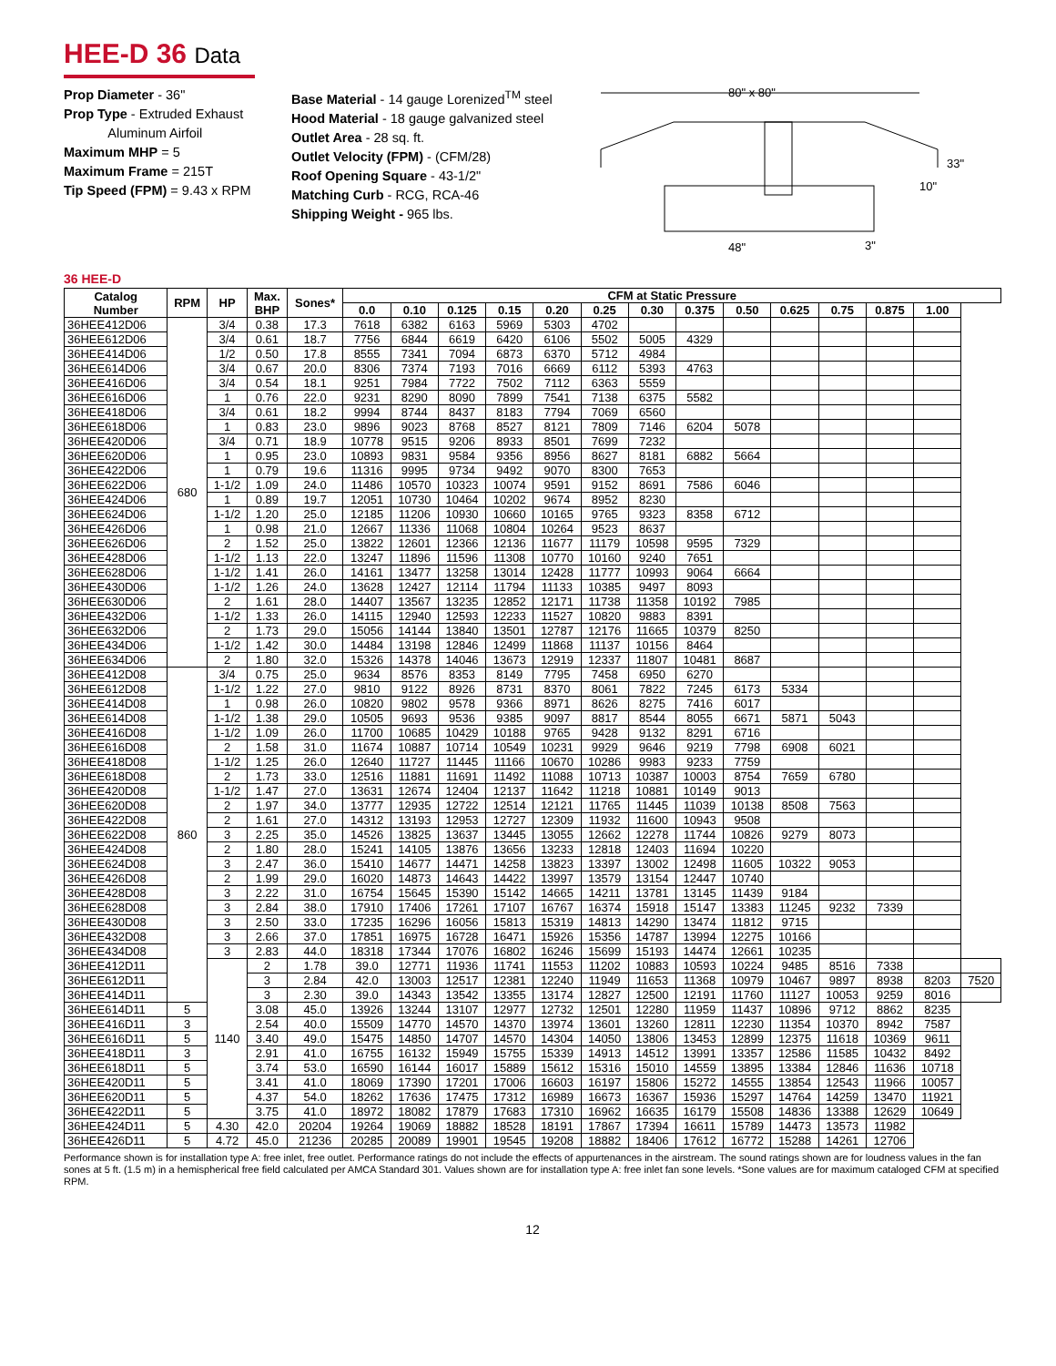HEE-D 36 Data
Prop Diameter - 36"
Prop Type - Extruded Exhaust
Aluminum Airfoil
Maximum MHP = 5
Maximum Frame = 215T
Tip Speed (FPM) = 9.43 x RPM
Base Material - 14 gauge Lorenized<sup>TM</sup> steel
Hood Material - 18 gauge galvanized steel
Outlet Area - 28 sq. ft.
Outlet Velocity (FPM) - (CFM/28)
Roof Opening Square - 43-1/2"
Matching Curb - RCG, RCA-46
Shipping Weight - 965 lbs.
80" x 80"
48"
33"
10"
3"
36 HEE-D
| Catalog Number | RPM | HP | Max. BHP | Sones* | CFM at Static Pressure | | | | | | | | | | | | | |
| --- | --- | --- | --- | --- | --- | --- | --- | --- | --- | --- | --- | --- | --- | --- | --- | --- | --- | --- |
| | | | | | 0.0 | 0.10 | 0.125 | 0.15 | 0.20 | 0.25 | 0.30 | 0.375 | 0.50 | 0.625 | 0.75 | 0.875 | 1.00 | |
| 36HEE412D06 | 680 | 3/4 | 0.38 | 17.3 | 7618 | 6382 | 6163 | 5969 | 5303 | 4702 | | | | | | | | |
| 36HEE612D06 | | 3/4 | 0.61 | 18.7 | 7756 | 6844 | 6619 | 6420 | 6106 | 5502 | 5005 | 4329 | | | | | | |
| 36HEE414D06 | | 1/2 | 0.50 | 17.8 | 8555 | 7341 | 7094 | 6873 | 6370 | 5712 | 4984 | | | | | | | |
| 36HEE614D06 | | 3/4 | 0.67 | 20.0 | 8306 | 7374 | 7193 | 7016 | 6669 | 6112 | 5393 | 4763 | | | | | | |
| 36HEE416D06 | | 3/4 | 0.54 | 18.1 | 9251 | 7984 | 7722 | 7502 | 7112 | 6363 | 5559 | | | | | | | |
| 36HEE616D06 | | 1 | 0.76 | 22.0 | 9231 | 8290 | 8090 | 7899 | 7541 | 7138 | 6375 | 5582 | | | | | | |
| 36HEE418D06 | | 3/4 | 0.61 | 18.2 | 9994 | 8744 | 8437 | 8183 | 7794 | 7069 | 6560 | | | | | | | |
| 36HEE618D06 | | 1 | 0.83 | 23.0 | 9896 | 9023 | 8768 | 8527 | 8121 | 7809 | 7146 | 6204 | 5078 | | | | | |
| 36HEE420D06 | | 3/4 | 0.71 | 18.9 | 10778 | 9515 | 9206 | 8933 | 8501 | 7699 | 7232 | | | | | | | |
| 36HEE620D06 | | 1 | 0.95 | 23.0 | 10893 | 9831 | 9584 | 9356 | 8956 | 8627 | 8181 | 6882 | 5664 | | | | | |
| 36HEE422D06 | | 1 | 0.79 | 19.6 | 11316 | 9995 | 9734 | 9492 | 9070 | 8300 | 7653 | | | | | | | |
| 36HEE622D06 | | 1-1/2 | 1.09 | 24.0 | 11486 | 10570 | 10323 | 10074 | 9591 | 9152 | 8691 | 7586 | 6046 | | | | | |
| 36HEE424D06 | | 1 | 0.89 | 19.7 | 12051 | 10730 | 10464 | 10202 | 9674 | 8952 | 8230 | | | | | | | |
| 36HEE624D06 | | 1-1/2 | 1.20 | 25.0 | 12185 | 11206 | 10930 | 10660 | 10165 | 9765 | 9323 | 8358 | 6712 | | | | | |
| 36HEE426D06 | | 1 | 0.98 | 21.0 | 12667 | 11336 | 11068 | 10804 | 10264 | 9523 | 8637 | | | | | | | |
| 36HEE626D06 | | 2 | 1.52 | 25.0 | 13822 | 12601 | 12366 | 12136 | 11677 | 11179 | 10598 | 9595 | 7329 | | | | | |
| 36HEE428D06 | | 1-1/2 | 1.13 | 22.0 | 13247 | 11896 | 11596 | 11308 | 10770 | 10160 | 9240 | 7651 | | | | | | |
| 36HEE628D06 | | 1-1/2 | 1.41 | 26.0 | 14161 | 13477 | 13258 | 13014 | 12428 | 11777 | 10993 | 9064 | 6664 | | | | | |
| 36HEE430D06 | | 1-1/2 | 1.26 | 24.0 | 13628 | 12427 | 12114 | 11794 | 11133 | 10385 | 9497 | 8093 | | | | | | |
| 36HEE630D06 | | 2 | 1.61 | 28.0 | 14407 | 13567 | 13235 | 12852 | 12171 | 11738 | 11358 | 10192 | 7985 | | | | | |
| 36HEE432D06 | | 1-1/2 | 1.33 | 26.0 | 14115 | 12940 | 12593 | 12233 | 11527 | 10820 | 9883 | 8391 | | | | | | |
| 36HEE632D06 | | 2 | 1.73 | 29.0 | 15056 | 14144 | 13840 | 13501 | 12787 | 12176 | 11665 | 10379 | 8250 | | | | | |
| 36HEE434D06 | | 1-1/2 | 1.42 | 30.0 | 14484 | 13198 | 12846 | 12499 | 11868 | 11137 | 10156 | 8464 | | | | | | |
| 36HEE634D06 | | 2 | 1.80 | 32.0 | 15326 | 14378 | 14046 | 13673 | 12919 | 12337 | 11807 | 10481 | 8687 | | | | | |
| 36HEE412D08 | 860 | 3/4 | 0.75 | 25.0 | 9634 | 8576 | 8353 | 8149 | 7795 | 7458 | 6950 | 6270 | | | | | | |
| 36HEE612D08 | | 1-1/2 | 1.22 | 27.0 | 9810 | 9122 | 8926 | 8731 | 8370 | 8061 | 7822 | 7245 | 6173 | 5334 | | | | |
| 36HEE414D08 | | 1 | 0.98 | 26.0 | 10820 | 9802 | 9578 | 9366 | 8971 | 8626 | 8275 | 7416 | 6017 | | | | | |
| 36HEE614D08 | | 1-1/2 | 1.38 | 29.0 | 10505 | 9693 | 9536 | 9385 | 9097 | 8817 | 8544 | 8055 | 6671 | 5871 | 5043 | | | |
| 36HEE416D08 | | 1-1/2 | 1.09 | 26.0 | 11700 | 10685 | 10429 | 10188 | 9765 | 9428 | 9132 | 8291 | 6716 | | | | | |
| 36HEE616D08 | | 2 | 1.58 | 31.0 | 11674 | 10887 | 10714 | 10549 | 10231 | 9929 | 9646 | 9219 | 7798 | 6908 | 6021 | | | |
| 36HEE418D08 | | 1-1/2 | 1.25 | 26.0 | 12640 | 11727 | 11445 | 11166 | 10670 | 10286 | 9983 | 9233 | 7759 | | | | | |
| 36HEE618D08 | | 2 | 1.73 | 33.0 | 12516 | 11881 | 11691 | 11492 | 11088 | 10713 | 10387 | 10003 | 8754 | 7659 | 6780 | | | |
| 36HEE420D08 | | 1-1/2 | 1.47 | 27.0 | 13631 | 12674 | 12404 | 12137 | 11642 | 11218 | 10881 | 10149 | 9013 | | | | | |
| 36HEE620D08 | | 2 | 1.97 | 34.0 | 13777 | 12935 | 12722 | 12514 | 12121 | 11765 | 11445 | 11039 | 10138 | 8508 | 7563 | | | |
| 36HEE422D08 | | 2 | 1.61 | 27.0 | 14312 | 13193 | 12953 | 12727 | 12309 | 11932 | 11600 | 10943 | 9508 | | | | | |
| 36HEE622D08 | | 3 | 2.25 | 35.0 | 14526 | 13825 | 13637 | 13445 | 13055 | 12662 | 12278 | 11744 | 10826 | 9279 | 8073 | | | |
| 36HEE424D08 | | 2 | 1.80 | 28.0 | 15241 | 14105 | 13876 | 13656 | 13233 | 12818 | 12403 | 11694 | 10220 | | | | | |
| 36HEE624D08 | | 3 | 2.47 | 36.0 | 15410 | 14677 | 14471 | 14258 | 13823 | 13397 | 13002 | 12498 | 11605 | 10322 | 9053 | | | |
| 36HEE426D08 | | 2 | 1.99 | 29.0 | 16020 | 14873 | 14643 | 14422 | 13997 | 13579 | 13154 | 12447 | 10740 | | | | | |
| 36HEE428D08 | | 3 | 2.22 | 31.0 | 16754 | 15645 | 15390 | 15142 | 14665 | 14211 | 13781 | 13145 | 11439 | 9184 | | | | |
| 36HEE628D08 | | 3 | 2.84 | 38.0 | 17910 | 17406 | 17261 | 17107 | 16767 | 16374 | 15918 | 15147 | 13383 | 11245 | 9232 | 7339 | | |
| 36HEE430D08 | | 3 | 2.50 | 33.0 | 17235 | 16296 | 16056 | 15813 | 15319 | 14813 | 14290 | 13474 | 11812 | 9715 | | | | |
| 36HEE432D08 | | 3 | 2.66 | 37.0 | 17851 | 16975 | 16728 | 16471 | 15926 | 15356 | 14787 | 13994 | 12275 | 10166 | | | | |
| 36HEE434D08 | | 3 | 2.83 | 44.0 | 18318 | 17344 | 17076 | 16802 | 16246 | 15699 | 15193 | 14474 | 12661 | 10235 | | | | |
| 36HEE412D11 | | 1140 | 2 | 1.78 | 39.0 | 12771 | 11936 | 11741 | 11553 | 11202 | 10883 | 10593 | 10224 | 9485 | 8516 | 7338 | | |
| 36HEE612D11 | | | 3 | 2.84 | 42.0 | 13003 | 12517 | 12381 | 12240 | 11949 | 11653 | 11368 | 10979 | 10467 | 9897 | 8938 | 8203 | 7520 |
| 36HEE414D11 | | | 3 | 2.30 | 39.0 | 14343 | 13542 | 13355 | 13174 | 12827 | 12500 | 12191 | 11760 | 11127 | 10053 | 9259 | 8016 | |
| 36HEE614D11 | 5 | | 3.08 | 45.0 | 13926 | 13244 | 13107 | 12977 | 12732 | 12501 | 12280 | 11959 | 11437 | 10896 | 9712 | 8862 | 8235 | |
| 36HEE416D11 | 3 | | 2.54 | 40.0 | 15509 | 14770 | 14570 | 14370 | 13974 | 13601 | 13260 | 12811 | 12230 | 11354 | 10370 | 8942 | 7587 | |
| 36HEE616D11 | 5 | | 3.40 | 49.0 | 15475 | 14850 | 14707 | 14570 | 14304 | 14050 | 13806 | 13453 | 12899 | 12375 | 11618 | 10369 | 9611 | |
| 36HEE418D11 | 3 | | 2.91 | 41.0 | 16755 | 16132 | 15949 | 15755 | 15339 | 14913 | 14512 | 13991 | 13357 | 12586 | 11585 | 10432 | 8492 | |
| 36HEE618D11 | 5 | | 3.74 | 53.0 | 16590 | 16144 | 16017 | 15889 | 15612 | 15316 | 15010 | 14559 | 13895 | 13384 | 12846 | 11636 | 10718 | |
| 36HEE420D11 | 5 | | 3.41 | 41.0 | 18069 | 17390 | 17201 | 17006 | 16603 | 16197 | 15806 | 15272 | 14555 | 13854 | 12543 | 11966 | 10057 | |
| 36HEE620D11 | 5 | | 4.37 | 54.0 | 18262 | 17636 | 17475 | 17312 | 16989 | 16673 | 16367 | 15936 | 15297 | 14764 | 14259 | 13470 | 11921 | |
| 36HEE422D11 | 5 | | 3.75 | 41.0 | 18972 | 18082 | 17879 | 17683 | 17310 | 16962 | 16635 | 16179 | 15508 | 14836 | 13388 | 12629 | 10649 | |
| 36HEE424D11 | 5 | 4.30 | 42.0 | 20204 | 19264 | 19069 | 18882 | 18528 | 18191 | 17867 | 17394 | 16611 | 15789 | 14473 | 13573 | 11982 | | |
| 36HEE426D11 | 5 | 4.72 | 45.0 | 21236 | 20285 | 20089 | 19901 | 19545 | 19208 | 18882 | 18406 | 17612 | 16772 | 15288 | 14261 | 12706 | | |
Performance shown is for installation type A: free inlet, free outlet. Performance ratings do not include the effects of appurtenances in the airstream. The sound ratings shown are for loudness values in the fan sones at 5 ft. (1.5 m) in a hemispherical free field calculated per AMCA Standard 301. Values shown are for installation type A: free inlet fan sone levels. *Sone values are for maximum cataloged CFM at specified RPM.
12